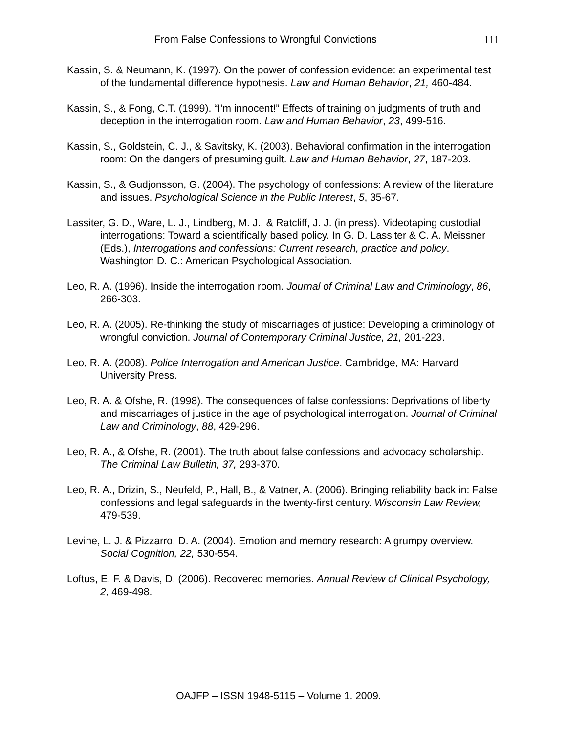From False Confessions to Wrongful Convictions 111
Kassin, S. & Neumann, K. (1997). On the power of confession evidence: an experimental test of the fundamental difference hypothesis. Law and Human Behavior, 21, 460-484.
Kassin, S., & Fong, C.T. (1999). “I’m innocent!” Effects of training on judgments of truth and deception in the interrogation room. Law and Human Behavior, 23, 499-516.
Kassin, S., Goldstein, C. J., & Savitsky, K. (2003). Behavioral confirmation in the interrogation room: On the dangers of presuming guilt. Law and Human Behavior, 27, 187-203.
Kassin, S., & Gudjonsson, G. (2004). The psychology of confessions: A review of the literature and issues. Psychological Science in the Public Interest, 5, 35-67.
Lassiter, G. D., Ware, L. J., Lindberg, M. J., & Ratcliff, J. J. (in press). Videotaping custodial interrogations: Toward a scientifically based policy. In G. D. Lassiter & C. A. Meissner (Eds.), Interrogations and confessions: Current research, practice and policy. Washington D. C.: American Psychological Association.
Leo, R. A. (1996). Inside the interrogation room. Journal of Criminal Law and Criminology, 86, 266-303.
Leo, R. A. (2005). Re-thinking the study of miscarriages of justice: Developing a criminology of wrongful conviction. Journal of Contemporary Criminal Justice, 21, 201-223.
Leo, R. A. (2008). Police Interrogation and American Justice. Cambridge, MA: Harvard University Press.
Leo, R. A. & Ofshe, R. (1998). The consequences of false confessions: Deprivations of liberty and miscarriages of justice in the age of psychological interrogation. Journal of Criminal Law and Criminology, 88, 429-296.
Leo, R. A., & Ofshe, R. (2001). The truth about false confessions and advocacy scholarship. The Criminal Law Bulletin, 37, 293-370.
Leo, R. A., Drizin, S., Neufeld, P., Hall, B., & Vatner, A. (2006). Bringing reliability back in: False confessions and legal safeguards in the twenty-first century. Wisconsin Law Review, 479-539.
Levine, L. J. & Pizzarro, D. A. (2004). Emotion and memory research: A grumpy overview. Social Cognition, 22, 530-554.
Loftus, E. F. & Davis, D. (2006). Recovered memories. Annual Review of Clinical Psychology, 2, 469-498.
OAJFP – ISSN 1948-5115 – Volume 1. 2009.